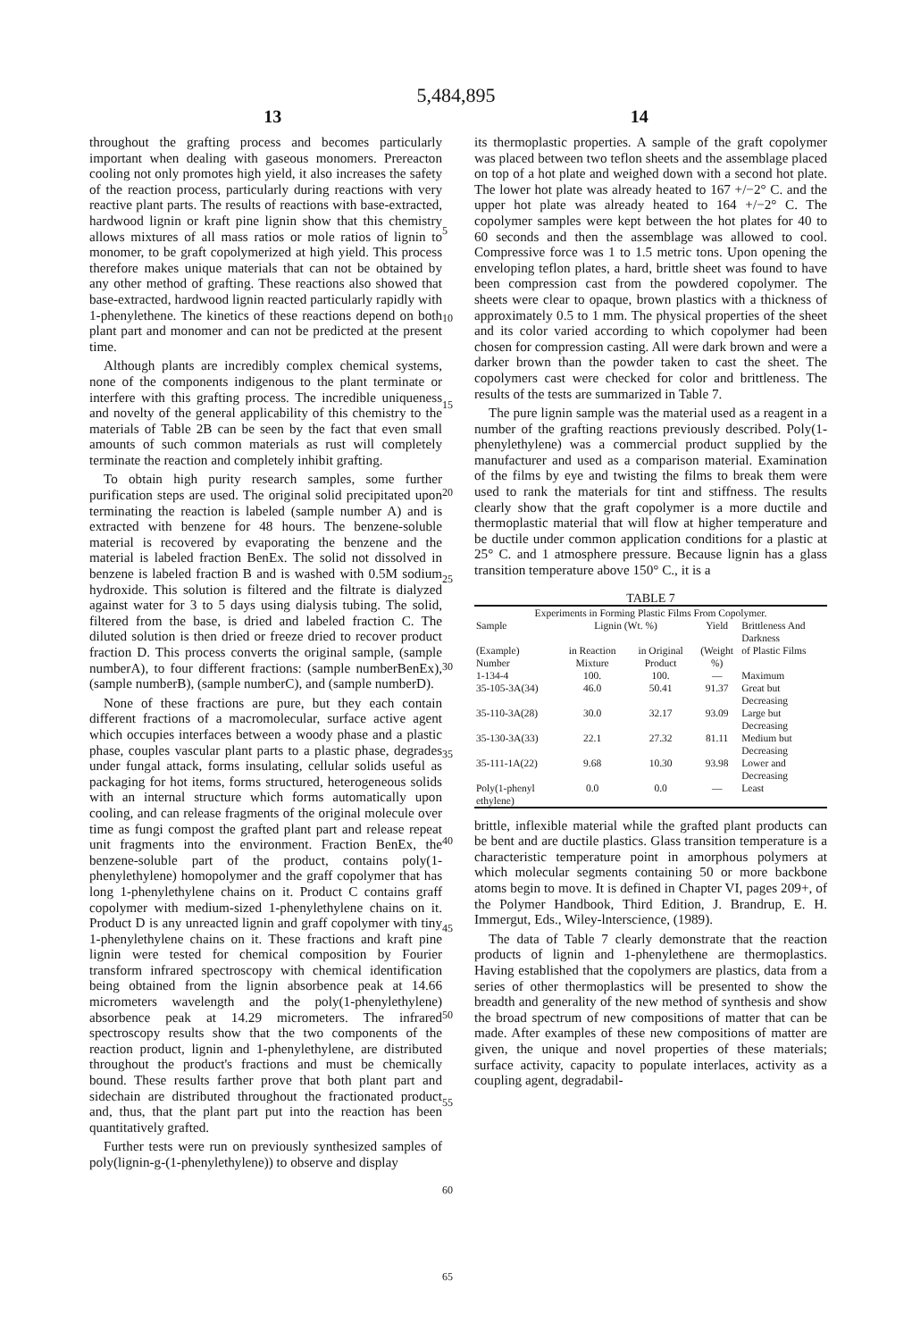5,484,895
13 14
throughout the grafting process and becomes particularly important when dealing with gaseous monomers. Prereacton cooling not only promotes high yield, it also increases the safety of the reaction process, particularly during reactions with very reactive plant parts. The results of reactions with base-extracted, hardwood lignin or kraft pine lignin show that this chemistry allows mixtures of all mass ratios or mole ratios of lignin to monomer, to be graft copolymerized at high yield. This process therefore makes unique materials that can not be obtained by any other method of grafting. These reactions also showed that base-extracted, hardwood lignin reacted particularly rapidly with 1-phenylethene. The kinetics of these reactions depend on both plant part and monomer and can not be predicted at the present time.
Although plants are incredibly complex chemical systems, none of the components indigenous to the plant terminate or interfere with this grafting process. The incredible uniqueness and novelty of the general applicability of this chemistry to the materials of Table 2B can be seen by the fact that even small amounts of such common materials as rust will completely terminate the reaction and completely inhibit grafting.
To obtain high purity research samples, some further purification steps are used. The original solid precipitated upon terminating the reaction is labeled (sample number A) and is extracted with benzene for 48 hours. The benzene-soluble material is recovered by evaporating the benzene and the material is labeled fraction BenEx. The solid not dissolved in benzene is labeled fraction B and is washed with 0.5M sodium hydroxide. This solution is filtered and the filtrate is dialyzed against water for 3 to 5 days using dialysis tubing. The solid, filtered from the base, is dried and labeled fraction C. The diluted solution is then dried or freeze dried to recover product fraction D. This process converts the original sample, (sample numberA), to four different fractions: (sample numberBenEx), (sample numberB), (sample numberC), and (sample numberD).
None of these fractions are pure, but they each contain different fractions of a macromolecular, surface active agent which occupies interfaces between a woody phase and a plastic phase, couples vascular plant parts to a plastic phase, degrades under fungal attack, forms insulating, cellular solids useful as packaging for hot items, forms structured, heterogeneous solids with an internal structure which forms automatically upon cooling, and can release fragments of the original molecule over time as fungi compost the grafted plant part and release repeat unit fragments into the environment. Fraction BenEx, the benzene-soluble part of the product, contains poly(1-phenylethylene) homopolymer and the graff copolymer that has long 1-phenylethylene chains on it. Product C contains graff copolymer with medium-sized 1-phenylethylene chains on it. Product D is any unreacted lignin and graff copolymer with tiny 1-phenylethylene chains on it. These fractions and kraft pine lignin were tested for chemical composition by Fourier transform infrared spectroscopy with chemical identification being obtained from the lignin absorbence peak at 14.66 micrometers wavelength and the poly(1-phenylethylene) absorbence peak at 14.29 micrometers. The infrared spectroscopy results show that the two components of the reaction product, lignin and 1-phenylethylene, are distributed throughout the product's fractions and must be chemically bound. These results farther prove that both plant part and sidechain are distributed throughout the fractionated product and, thus, that the plant part put into the reaction has been quantitatively grafted.
Further tests were run on previously synthesized samples of poly(lignin-g-(1-phenylethylene)) to observe and display
5
10
15
20
25
30
35
40
45
50
55
60
65
its thermoplastic properties. A sample of the graft copolymer was placed between two teflon sheets and the assemblage placed on top of a hot plate and weighed down with a second hot plate. The lower hot plate was already heated to 167 +/−2° C. and the upper hot plate was already heated to 164 +/−2° C. The copolymer samples were kept between the hot plates for 40 to 60 seconds and then the assemblage was allowed to cool. Compressive force was 1 to 1.5 metric tons. Upon opening the enveloping teflon plates, a hard, brittle sheet was found to have been compression cast from the powdered copolymer. The sheets were clear to opaque, brown plastics with a thickness of approximately 0.5 to 1 mm. The physical properties of the sheet and its color varied according to which copolymer had been chosen for compression casting. All were dark brown and were a darker brown than the powder taken to cast the sheet. The copolymers cast were checked for color and brittleness. The results of the tests are summarized in Table 7.
The pure lignin sample was the material used as a reagent in a number of the grafting reactions previously described. Poly(1-phenylethylene) was a commercial product supplied by the manufacturer and used as a comparison material. Examination of the films by eye and twisting the films to break them were used to rank the materials for tint and stiffness. The results clearly show that the graft copolymer is a more ductile and thermoplastic material that will flow at higher temperature and be ductile under common application conditions for a plastic at 25° C. and 1 atmosphere pressure. Because lignin has a glass transition temperature above 150° C., it is a
TABLE 7
| Experiments in Forming Plastic Films From Copolymer. | | | | |
| --- | --- | --- | --- | --- |
| Sample | Lignin (Wt. %) | | Yield | Brittleness And Darkness |
| (Example) Number | in Reaction Mixture | in Original Product | (Weight %) | of Plastic Films |
| 1-134-4 | 100. | 100. | — | Maximum |
| 35-105-3A(34) | 46.0 | 50.41 | 91.37 | Great but Decreasing |
| 35-110-3A(28) | 30.0 | 32.17 | 93.09 | Large but Decreasing |
| 35-130-3A(33) | 22.1 | 27.32 | 81.11 | Medium but Decreasing |
| 35-111-1A(22) | 9.68 | 10.30 | 93.98 | Lower and Decreasing |
| Poly(1-phenyl ethylene) | 0.0 | 0.0 | — | Least |
brittle, inflexible material while the grafted plant products can be bent and are ductile plastics. Glass transition temperature is a characteristic temperature point in amorphous polymers at which molecular segments containing 50 or more backbone atoms begin to move. It is defined in Chapter VI, pages 209+, of the Polymer Handbook, Third Edition, J. Brandrup, E. H. Immergut, Eds., Wiley-lnterscience, (1989).
The data of Table 7 clearly demonstrate that the reaction products of lignin and 1-phenylethene are thermoplastics. Having established that the copolymers are plastics, data from a series of other thermoplastics will be presented to show the breadth and generality of the new method of synthesis and show the broad spectrum of new compositions of matter that can be made. After examples of these new compositions of matter are given, the unique and novel properties of these materials; surface activity, capacity to populate interlaces, activity as a coupling agent, degradabil-